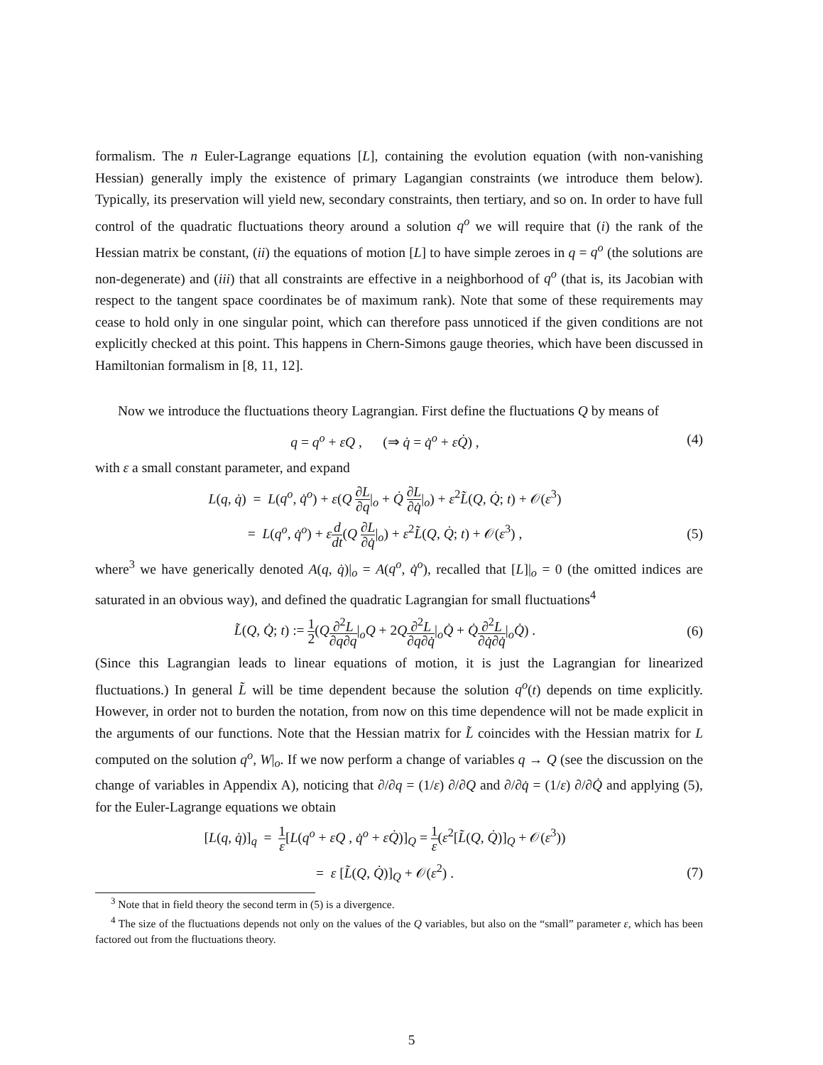formalism. The n Euler-Lagrange equations [L], containing the evolution equation (with non-vanishing Hessian) generally imply the existence of primary Lagangian constraints (we introduce them below). Typically, its preservation will yield new, secondary constraints, then tertiary, and so on. In order to have full control of the quadratic fluctuations theory around a solution q<sup>o</sup> we will require that (i) the rank of the Hessian matrix be constant, (ii) the equations of motion [L] to have simple zeroes in q = q<sup>o</sup> (the solutions are non-degenerate) and (iii) that all constraints are effective in a neighborhood of q<sup>o</sup> (that is, its Jacobian with respect to the tangent space coordinates be of maximum rank). Note that some of these requirements may cease to hold only in one singular point, which can therefore pass unnoticed if the given conditions are not explicitly checked at this point. This happens in Chern-Simons gauge theories, which have been discussed in Hamiltonian formalism in [8, 11, 12].
Now we introduce the fluctuations theory Lagrangian. First define the fluctuations Q by means of
q = q<sup>o</sup> + εQ , (⇒ q̇ = q̇<sup>o</sup> + εQ̇) ,
(4)
with ε a small constant parameter, and expand
L(q, q̇) = L(q<sup>o</sup>, q̇<sup>o</sup>) + ε(Q ∂L ∂q|<sub>o</sub> + Q̇ ∂L ∂q̇|<sub>o</sub>) + ε<sup>2</sup>L̃(Q, Q̇; t) + 𝒪(ε<sup>3</sup>)
= L(q<sup>o</sup>, q̇<sup>o</sup>) + εd dt(Q ∂L ∂q̇|<sub>o</sub>) + ε<sup>2</sup>L̃(Q, Q̇; t) + 𝒪(ε<sup>3</sup>) ,
(5)
where<sup>3</sup> we have generically denoted A(q, q̇)|<sub>o</sub> = A(q<sup>o</sup>, q̇<sup>o</sup>), recalled that [L]|<sub>o</sub> = 0 (the omitted indices are saturated in an obvious way), and defined the quadratic Lagrangian for small fluctuations<sup>4</sup>
L̃(Q, Q̇; t) := 1 2(Q∂<sup>2</sup>L ∂q∂q|<sub>o</sub>Q + 2Q∂<sup>2</sup>L ∂q∂q̇|<sub>o</sub>Q̇ + Q̇∂<sup>2</sup>L ∂q̇∂q̇|<sub>o</sub>Q̇) .
(6)
(Since this Lagrangian leads to linear equations of motion, it is just the Lagrangian for linearized fluctuations.) In general L̃ will be time dependent because the solution q<sup>o</sup>(t) depends on time explicitly. However, in order not to burden the notation, from now on this time dependence will not be made explicit in the arguments of our functions. Note that the Hessian matrix for L̃ coincides with the Hessian matrix for L computed on the solution q<sup>o</sup>, W|<sub>o</sub>. If we now perform a change of variables q → Q (see the discussion on the change of variables in Appendix A), noticing that ∂/∂q = (1/ε) ∂/∂Q and ∂/∂q̇ = (1/ε) ∂/∂Q̇ and applying (5), for the Euler-Lagrange equations we obtain
[L(q, q̇)]<sub>q</sub> = 1 ε[L(q<sup>o</sup> + εQ , q̇<sup>o</sup> + εQ̇)]<sub>Q</sub> = 1 ε(ε<sup>2</sup>[L̃(Q, Q̇)]<sub>Q</sub> + 𝒪(ε<sup>3</sup>))
= ε [L̃(Q, Q̇)]<sub>Q</sub> + 𝒪(ε<sup>2</sup>) . (7)
<sup>3</sup> Note that in field theory the second term in (5) is a divergence.
<sup>4</sup> The size of the fluctuations depends not only on the values of the Q variables, but also on the “small” parameter ε, which has been factored out from the fluctuations theory.
5